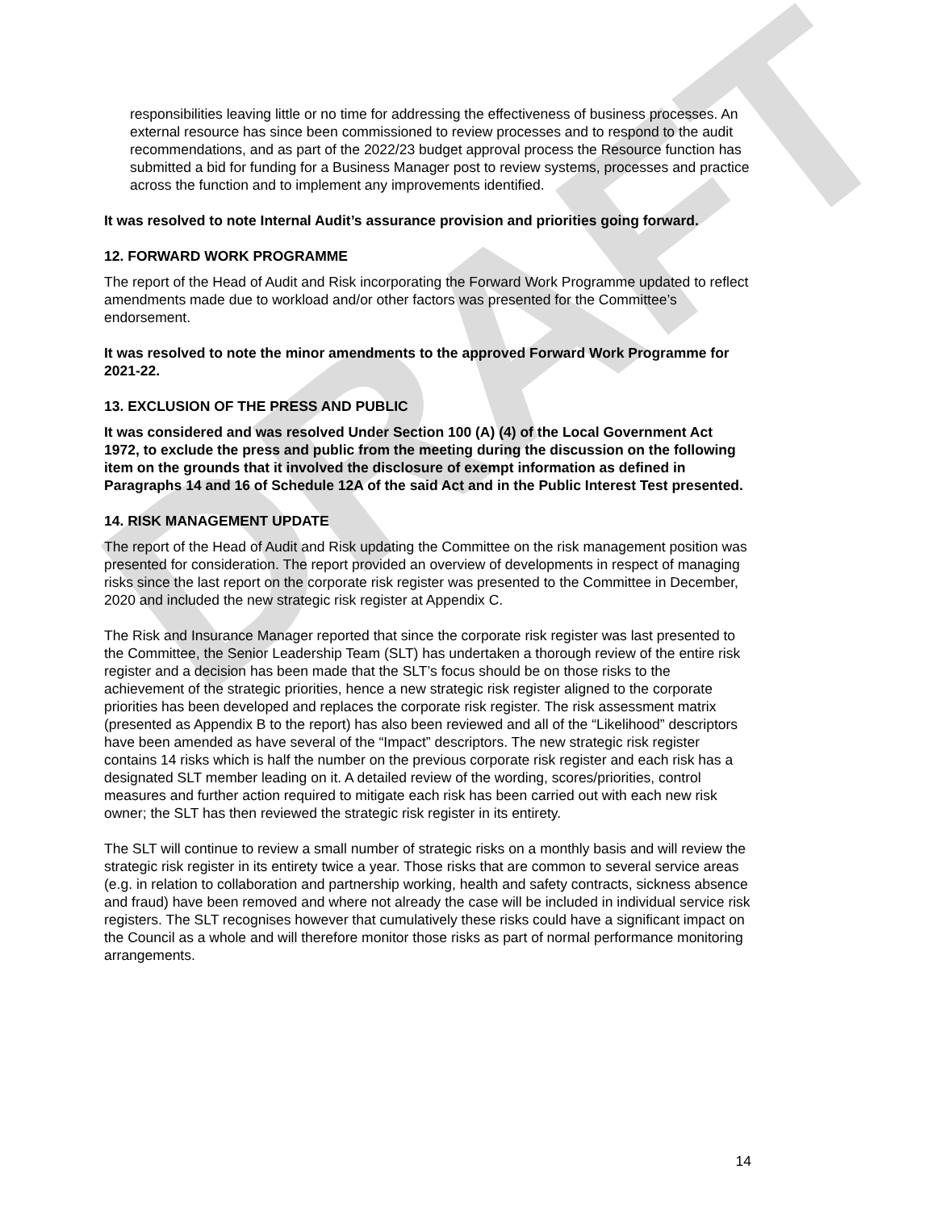DRAFT
responsibilities leaving little or no time for addressing the effectiveness of business processes. An external resource has since been commissioned to review processes and to respond to the audit recommendations, and as part of the 2022/23 budget approval process the Resource function has submitted a bid for funding for a Business Manager post to review systems, processes and practice across the function and to implement any improvements identified.
It was resolved to note Internal Audit’s assurance provision and priorities going forward.
12. FORWARD WORK PROGRAMME
The report of the Head of Audit and Risk incorporating the Forward Work Programme updated to reflect amendments made due to workload and/or other factors was presented for the Committee’s endorsement.
It was resolved to note the minor amendments to the approved Forward Work Programme for 2021-22.
13. EXCLUSION OF THE PRESS AND PUBLIC
It was considered and was resolved Under Section 100 (A) (4) of the Local Government Act 1972, to exclude the press and public from the meeting during the discussion on the following item on the grounds that it involved the disclosure of exempt information as defined in Paragraphs 14 and 16 of Schedule 12A of the said Act and in the Public Interest Test presented.
14. RISK MANAGEMENT UPDATE
The report of the Head of Audit and Risk updating the Committee on the risk management position was presented for consideration. The report provided an overview of developments in respect of managing risks since the last report on the corporate risk register was presented to the Committee in December, 2020 and included the new strategic risk register at Appendix C.
The Risk and Insurance Manager reported that since the corporate risk register was last presented to the Committee, the Senior Leadership Team (SLT) has undertaken a thorough review of the entire risk register and a decision has been made that the SLT’s focus should be on those risks to the achievement of the strategic priorities, hence a new strategic risk register aligned to the corporate priorities has been developed and replaces the corporate risk register. The risk assessment matrix (presented as Appendix B to the report) has also been reviewed and all of the “Likelihood” descriptors have been amended as have several of the “Impact” descriptors. The new strategic risk register contains 14 risks which is half the number on the previous corporate risk register and each risk has a designated SLT member leading on it. A detailed review of the wording, scores/priorities, control measures and further action required to mitigate each risk has been carried out with each new risk owner; the SLT has then reviewed the strategic risk register in its entirety.
The SLT will continue to review a small number of strategic risks on a monthly basis and will review the strategic risk register in its entirety twice a year. Those risks that are common to several service areas (e.g. in relation to collaboration and partnership working, health and safety contracts, sickness absence and fraud) have been removed and where not already the case will be included in individual service risk registers. The SLT recognises however that cumulatively these risks could have a significant impact on the Council as a whole and will therefore monitor those risks as part of normal performance monitoring arrangements.
14